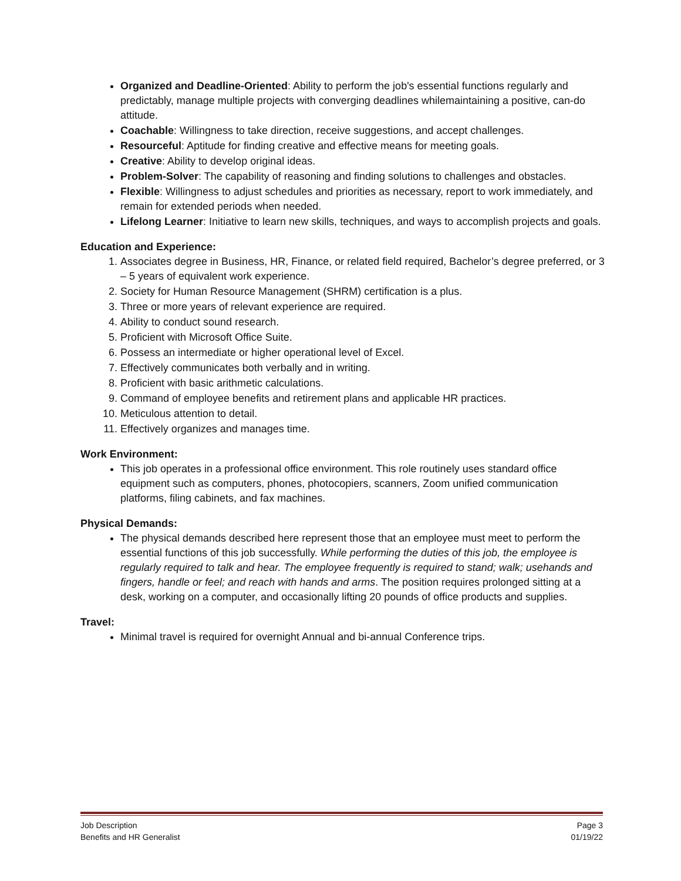Organized and Deadline-Oriented: Ability to perform the job's essential functions regularly and predictably, manage multiple projects with converging deadlines whilemaintaining a positive, can-do attitude.
Coachable: Willingness to take direction, receive suggestions, and accept challenges.
Resourceful: Aptitude for finding creative and effective means for meeting goals.
Creative: Ability to develop original ideas.
Problem-Solver: The capability of reasoning and finding solutions to challenges and obstacles.
Flexible: Willingness to adjust schedules and priorities as necessary, report to work immediately, and remain for extended periods when needed.
Lifelong Learner: Initiative to learn new skills, techniques, and ways to accomplish projects and goals.
Education and Experience:
1. Associates degree in Business, HR, Finance, or related field required, Bachelor’s degree preferred, or 3 – 5 years of equivalent work experience.
2. Society for Human Resource Management (SHRM) certification is a plus.
3. Three or more years of relevant experience are required.
4. Ability to conduct sound research.
5. Proficient with Microsoft Office Suite.
6. Possess an intermediate or higher operational level of Excel.
7. Effectively communicates both verbally and in writing.
8. Proficient with basic arithmetic calculations.
9. Command of employee benefits and retirement plans and applicable HR practices.
10. Meticulous attention to detail.
11. Effectively organizes and manages time.
Work Environment:
This job operates in a professional office environment. This role routinely uses standard office equipment such as computers, phones, photocopiers, scanners, Zoom unified communication platforms, filing cabinets, and fax machines.
Physical Demands:
The physical demands described here represent those that an employee must meet to perform the essential functions of this job successfully. While performing the duties of this job, the employee is regularly required to talk and hear. The employee frequently is required to stand; walk; usehands and fingers, handle or feel; and reach with hands and arms. The position requires prolonged sitting at a desk, working on a computer, and occasionally lifting 20 pounds of office products and supplies.
Travel:
Minimal travel is required for overnight Annual and bi-annual Conference trips.
Job Description Page 3
Benefits and HR Generalist 01/19/22